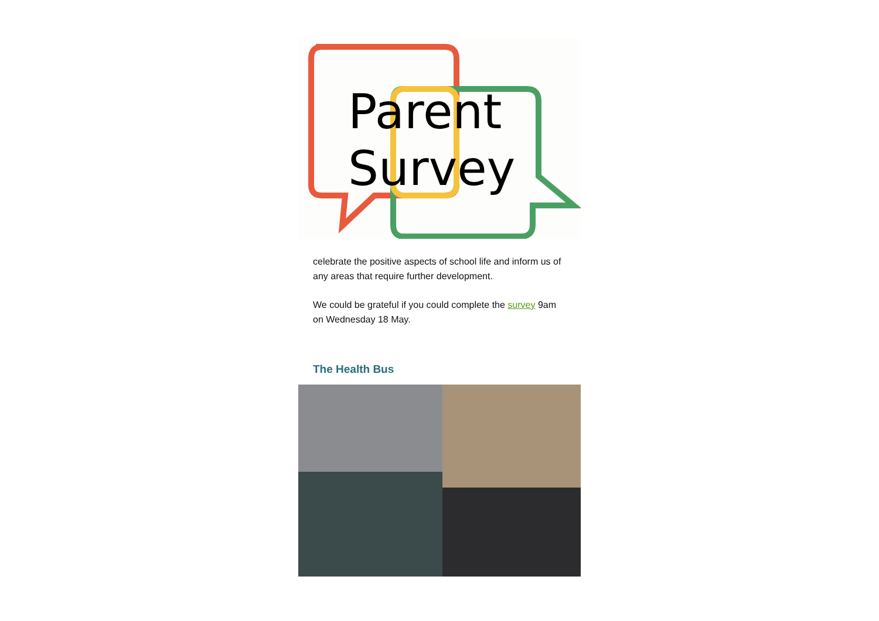Parent
Survey
celebrate the positive aspects of school life and inform us of any areas that require further development.
We could be grateful if you could complete the survey 9am on Wednesday 18 May.
The Health Bus